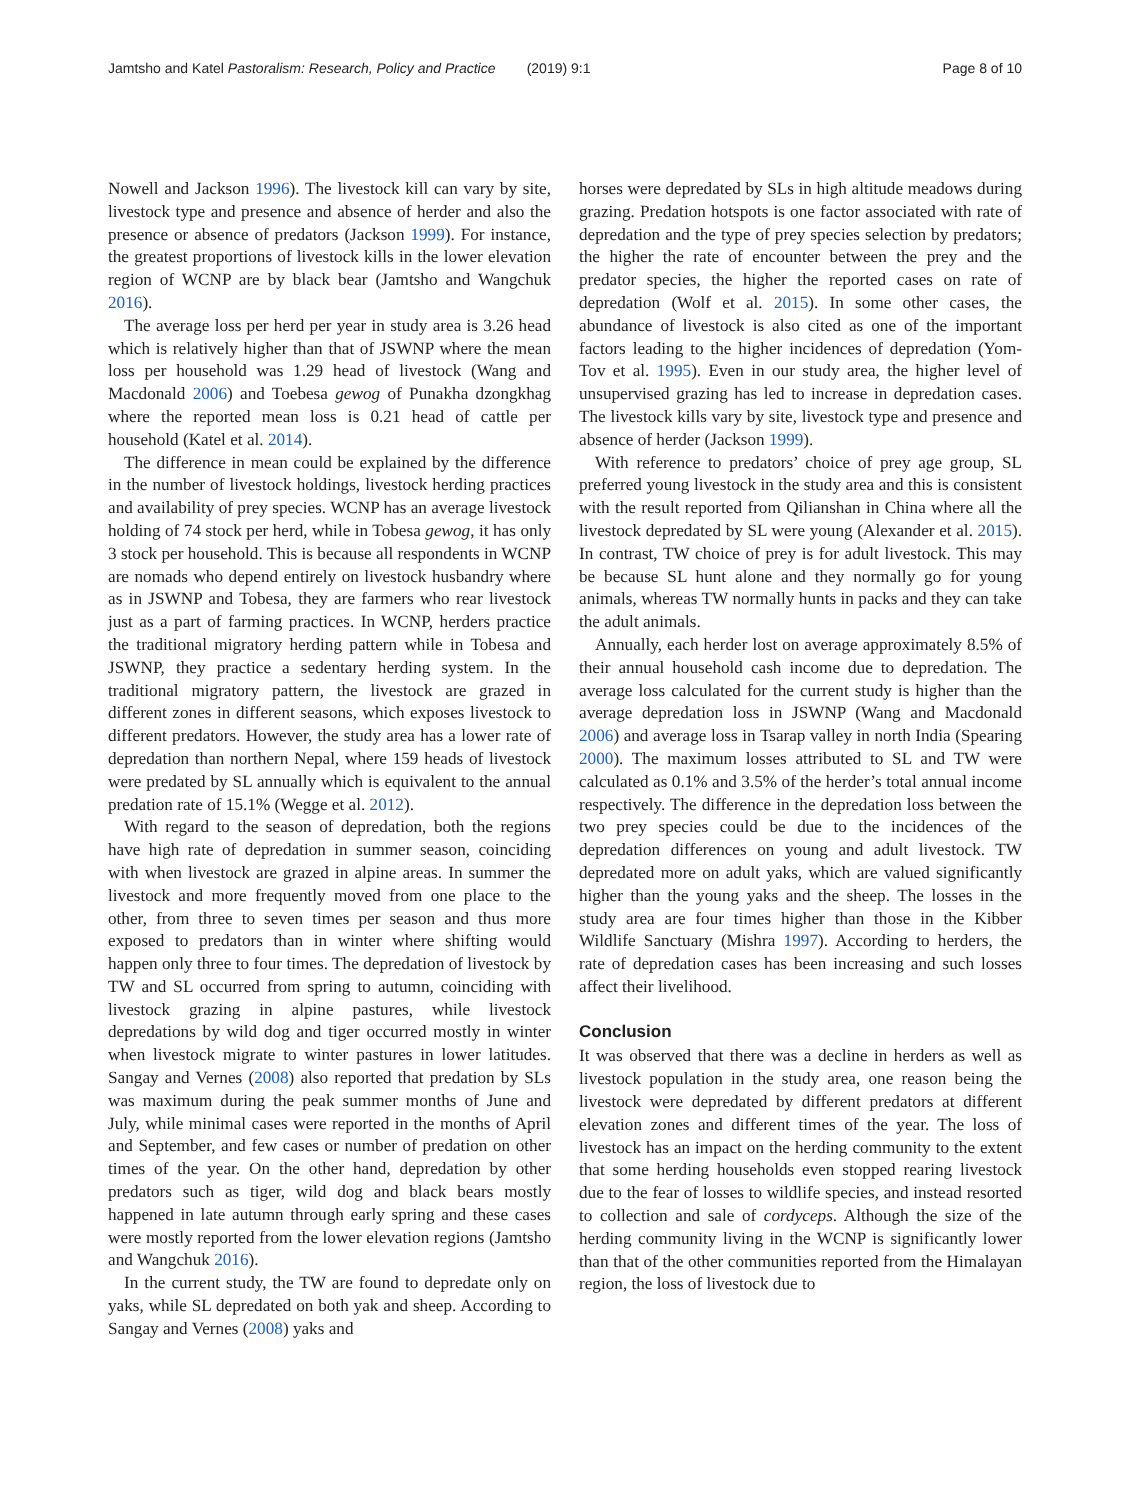Jamtsho and Katel Pastoralism: Research, Policy and Practice (2019) 9:1 Page 8 of 10
Nowell and Jackson 1996). The livestock kill can vary by site, livestock type and presence and absence of herder and also the presence or absence of predators (Jackson 1999). For instance, the greatest proportions of livestock kills in the lower elevation region of WCNP are by black bear (Jamtsho and Wangchuk 2016).
The average loss per herd per year in study area is 3.26 head which is relatively higher than that of JSWNP where the mean loss per household was 1.29 head of livestock (Wang and Macdonald 2006) and Toebesa gewog of Punakha dzongkhag where the reported mean loss is 0.21 head of cattle per household (Katel et al. 2014).
The difference in mean could be explained by the difference in the number of livestock holdings, livestock herding practices and availability of prey species. WCNP has an average livestock holding of 74 stock per herd, while in Tobesa gewog, it has only 3 stock per household. This is because all respondents in WCNP are nomads who depend entirely on livestock husbandry where as in JSWNP and Tobesa, they are farmers who rear livestock just as a part of farming practices. In WCNP, herders practice the traditional migratory herding pattern while in Tobesa and JSWNP, they practice a sedentary herding system. In the traditional migratory pattern, the livestock are grazed in different zones in different seasons, which exposes livestock to different predators. However, the study area has a lower rate of depredation than northern Nepal, where 159 heads of livestock were predated by SL annually which is equivalent to the annual predation rate of 15.1% (Wegge et al. 2012).
With regard to the season of depredation, both the regions have high rate of depredation in summer season, coinciding with when livestock are grazed in alpine areas. In summer the livestock and more frequently moved from one place to the other, from three to seven times per season and thus more exposed to predators than in winter where shifting would happen only three to four times. The depredation of livestock by TW and SL occurred from spring to autumn, coinciding with livestock grazing in alpine pastures, while livestock depredations by wild dog and tiger occurred mostly in winter when livestock migrate to winter pastures in lower latitudes. Sangay and Vernes (2008) also reported that predation by SLs was maximum during the peak summer months of June and July, while minimal cases were reported in the months of April and September, and few cases or number of predation on other times of the year. On the other hand, depredation by other predators such as tiger, wild dog and black bears mostly happened in late autumn through early spring and these cases were mostly reported from the lower elevation regions (Jamtsho and Wangchuk 2016).
In the current study, the TW are found to depredate only on yaks, while SL depredated on both yak and sheep. According to Sangay and Vernes (2008) yaks and
horses were depredated by SLs in high altitude meadows during grazing. Predation hotspots is one factor associated with rate of depredation and the type of prey species selection by predators; the higher the rate of encounter between the prey and the predator species, the higher the reported cases on rate of depredation (Wolf et al. 2015). In some other cases, the abundance of livestock is also cited as one of the important factors leading to the higher incidences of depredation (Yom-Tov et al. 1995). Even in our study area, the higher level of unsupervised grazing has led to increase in depredation cases. The livestock kills vary by site, livestock type and presence and absence of herder (Jackson 1999).
With reference to predators’ choice of prey age group, SL preferred young livestock in the study area and this is consistent with the result reported from Qilianshan in China where all the livestock depredated by SL were young (Alexander et al. 2015). In contrast, TW choice of prey is for adult livestock. This may be because SL hunt alone and they normally go for young animals, whereas TW normally hunts in packs and they can take the adult animals.
Annually, each herder lost on average approximately 8.5% of their annual household cash income due to depredation. The average loss calculated for the current study is higher than the average depredation loss in JSWNP (Wang and Macdonald 2006) and average loss in Tsarap valley in north India (Spearing 2000). The maximum losses attributed to SL and TW were calculated as 0.1% and 3.5% of the herder’s total annual income respectively. The difference in the depredation loss between the two prey species could be due to the incidences of the depredation differences on young and adult livestock. TW depredated more on adult yaks, which are valued significantly higher than the young yaks and the sheep. The losses in the study area are four times higher than those in the Kibber Wildlife Sanctuary (Mishra 1997). According to herders, the rate of depredation cases has been increasing and such losses affect their livelihood.
Conclusion
It was observed that there was a decline in herders as well as livestock population in the study area, one reason being the livestock were depredated by different predators at different elevation zones and different times of the year. The loss of livestock has an impact on the herding community to the extent that some herding households even stopped rearing livestock due to the fear of losses to wildlife species, and instead resorted to collection and sale of cordyceps. Although the size of the herding community living in the WCNP is significantly lower than that of the other communities reported from the Himalayan region, the loss of livestock due to